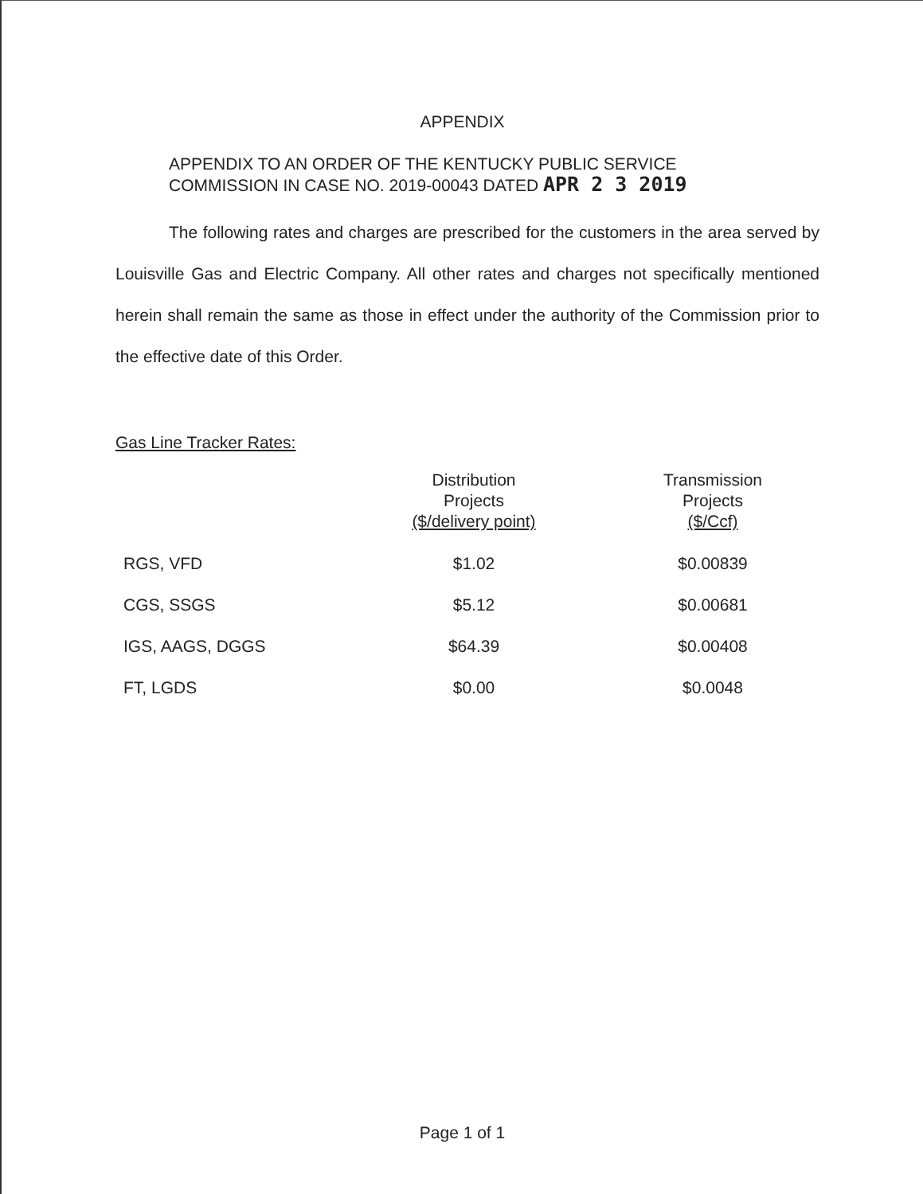APPENDIX
APPENDIX TO AN ORDER OF THE KENTUCKY PUBLIC SERVICE
COMMISSION IN CASE NO. 2019-00043 DATED APR 2 3 2019
The following rates and charges are prescribed for the customers in the area served by Louisville Gas and Electric Company. All other rates and charges not specifically mentioned herein shall remain the same as those in effect under the authority of the Commission prior to the effective date of this Order.
Gas Line Tracker Rates:
| | Distribution Projects ($/delivery point) | Transmission Projects ($/Ccf) |
| --- | --- | --- |
| RGS, VFD | $1.02 | $0.00839 |
| CGS, SSGS | $5.12 | $0.00681 |
| IGS, AAGS, DGGS | $64.39 | $0.00408 |
| FT, LGDS | $0.00 | $0.0048 |
Page 1 of 1